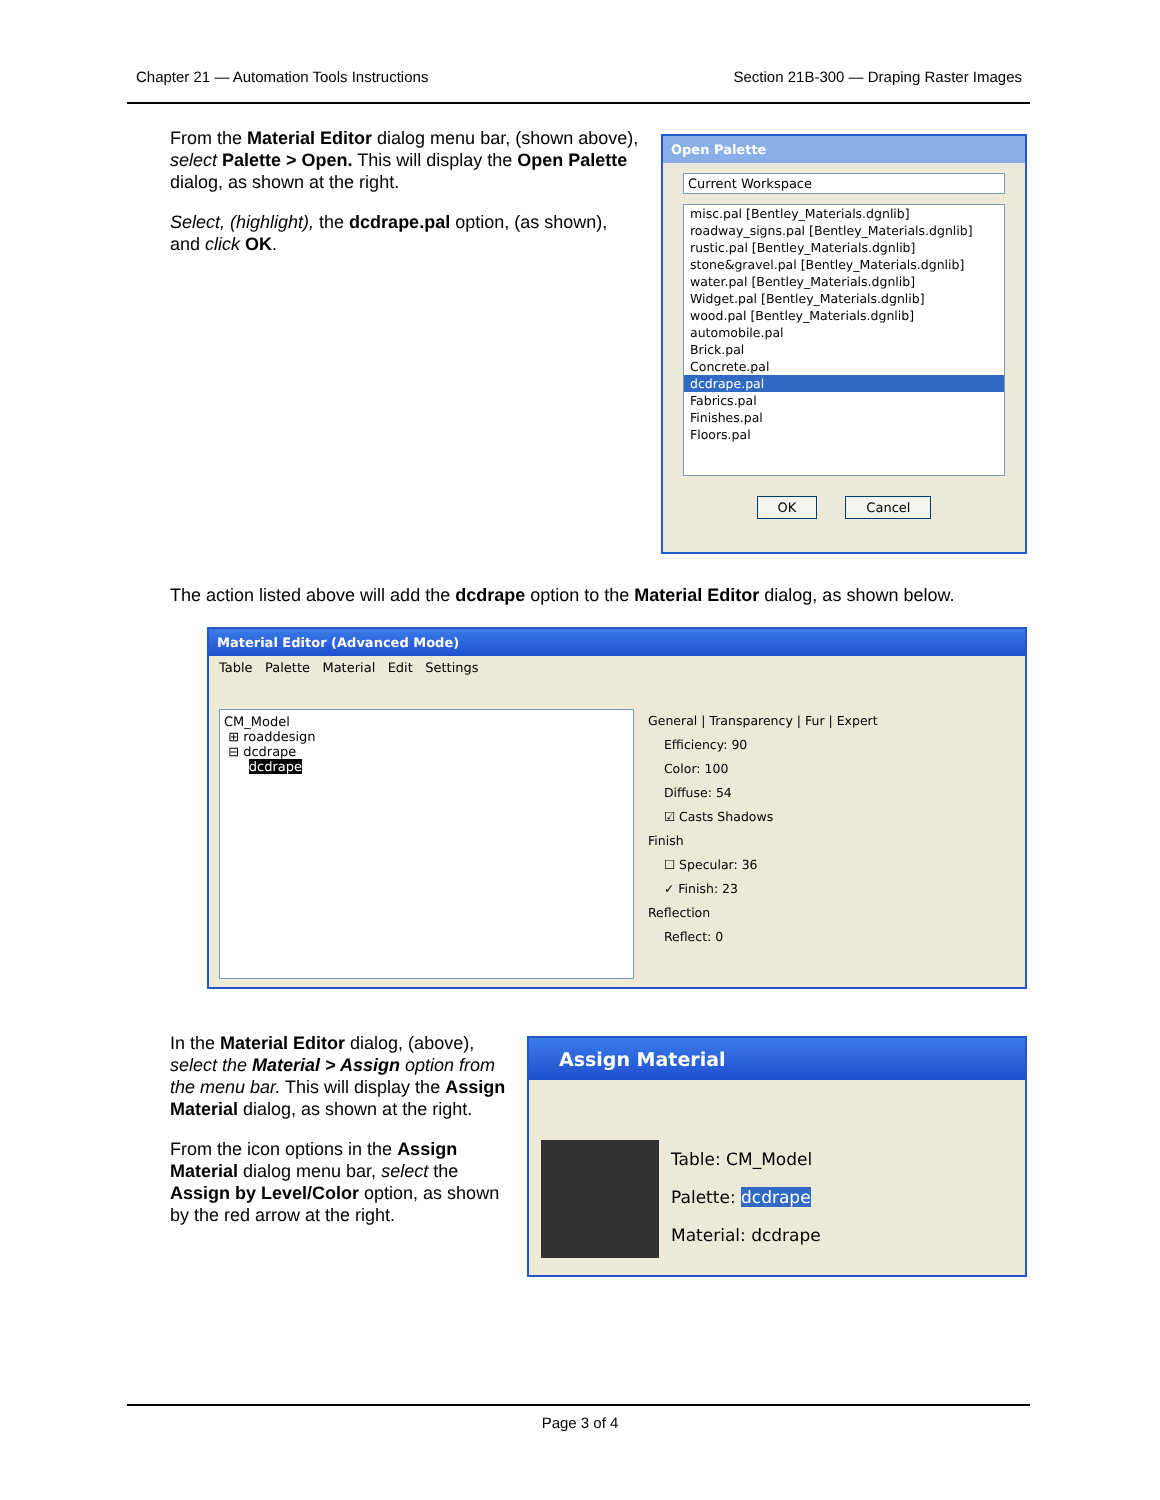Chapter 21 — Automation Tools Instructions Section 21B-300 — Draping Raster Images
From the Material Editor dialog menu bar, (shown above), select Palette > Open. This will display the Open Palette dialog, as shown at the right.
Select, (highlight), the dcdrape.pal option, (as shown), and click OK.
Open Palette
Current Workspace
misc.pal [Bentley_Materials.dgnlib]
roadway_signs.pal [Bentley_Materials.dgnlib]
rustic.pal [Bentley_Materials.dgnlib]
stone&gravel.pal [Bentley_Materials.dgnlib]
water.pal [Bentley_Materials.dgnlib]
Widget.pal [Bentley_Materials.dgnlib]
wood.pal [Bentley_Materials.dgnlib]
automobile.pal
Brick.pal
Concrete.pal
dcdrape.pal
Fabrics.pal
Finishes.pal
Floors.pal
OK Cancel
The action listed above will add the dcdrape option to the Material Editor dialog, as shown below.
Material Editor (Advanced Mode)
Table Palette Material Edit Settings
CM_Model
⊞ roaddesign
⊟ dcdrape
dcdrape
General | Transparency | Fur | Expert
Efficiency: 90
Color: 100
Diffuse: 54
☑ Casts Shadows
Finish
☐ Specular: 36
✓ Finish: 23
Reflection
Reflect: 0
In the Material Editor dialog, (above), select the Material > Assign option from the menu bar. This will display the Assign Material dialog, as shown at the right.
From the icon options in the Assign Material dialog menu bar, select the Assign by Level/Color option, as shown by the red arrow at the right.
Assign Material
Table: CM_Model
Palette: dcdrape
Material: dcdrape
Page 3 of 4